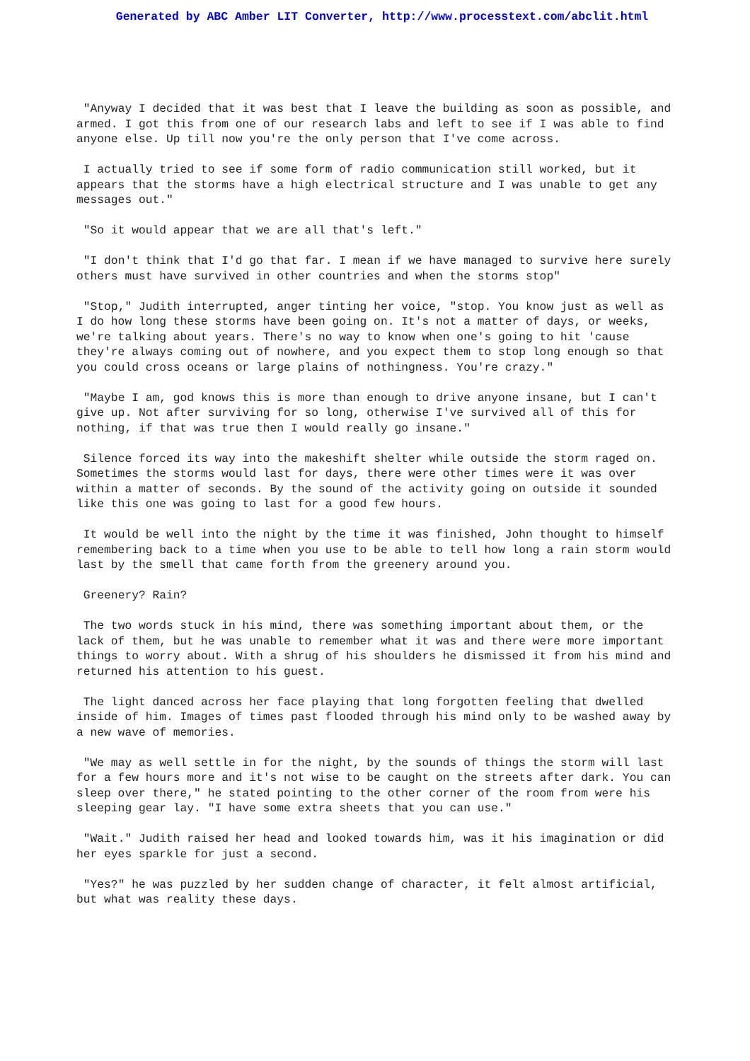Generated by ABC Amber LIT Converter, http://www.processtext.com/abclit.html
"Anyway I decided that it was best that I leave the building as soon as possible, and armed. I got this from one of our research labs and left to see if I was able to find anyone else. Up till now you're the only person that I've come across.
I actually tried to see if some form of radio communication still worked, but it appears that the storms have a high electrical structure and I was unable to get any messages out."
"So it would appear that we are all that's left."
"I don't think that I'd go that far. I mean if we have managed to survive here surely others must have survived in other countries and when the storms stop"
"Stop," Judith interrupted, anger tinting her voice, "stop. You know just as well as I do how long these storms have been going on. It's not a matter of days, or weeks, we're talking about years. There's no way to know when one's going to hit 'cause they're always coming out of nowhere, and you expect them to stop long enough so that you could cross oceans or large plains of nothingness. You're crazy."
"Maybe I am, god knows this is more than enough to drive anyone insane, but I can't give up. Not after surviving for so long, otherwise I've survived all of this for nothing, if that was true then I would really go insane."
Silence forced its way into the makeshift shelter while outside the storm raged on. Sometimes the storms would last for days, there were other times were it was over within a matter of seconds. By the sound of the activity going on outside it sounded like this one was going to last for a good few hours.
It would be well into the night by the time it was finished, John thought to himself remembering back to a time when you use to be able to tell how long a rain storm would last by the smell that came forth from the greenery around you.
Greenery? Rain?
The two words stuck in his mind, there was something important about them, or the lack of them, but he was unable to remember what it was and there were more important things to worry about. With a shrug of his shoulders he dismissed it from his mind and returned his attention to his guest.
The light danced across her face playing that long forgotten feeling that dwelled inside of him. Images of times past flooded through his mind only to be washed away by a new wave of memories.
"We may as well settle in for the night, by the sounds of things the storm will last for a few hours more and it's not wise to be caught on the streets after dark. You can sleep over there," he stated pointing to the other corner of the room from were his sleeping gear lay. "I have some extra sheets that you can use."
"Wait." Judith raised her head and looked towards him, was it his imagination or did her eyes sparkle for just a second.
"Yes?" he was puzzled by her sudden change of character, it felt almost artificial, but what was reality these days.